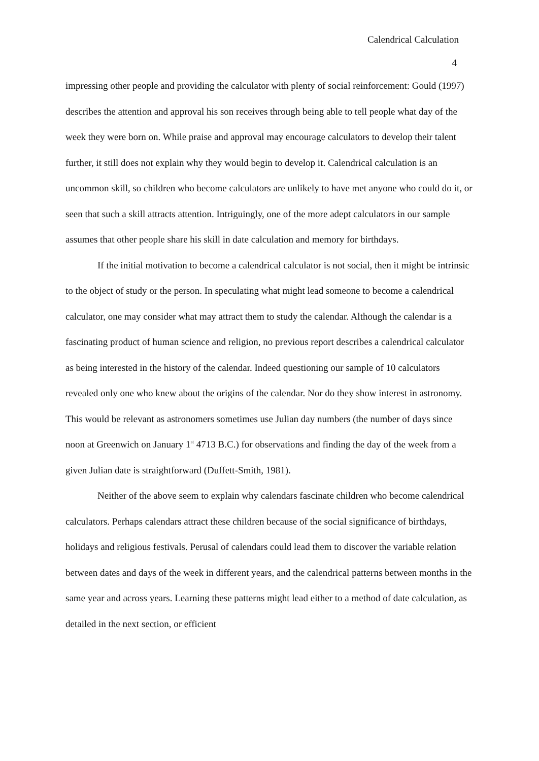Calendrical Calculation
4
impressing other people and providing the calculator with plenty of social reinforcement: Gould (1997) describes the attention and approval his son receives through being able to tell people what day of the week they were born on. While praise and approval may encourage calculators to develop their talent further, it still does not explain why they would begin to develop it. Calendrical calculation is an uncommon skill, so children who become calculators are unlikely to have met anyone who could do it, or seen that such a skill attracts attention. Intriguingly, one of the more adept calculators in our sample assumes that other people share his skill in date calculation and memory for birthdays.
If the initial motivation to become a calendrical calculator is not social, then it might be intrinsic to the object of study or the person. In speculating what might lead someone to become a calendrical calculator, one may consider what may attract them to study the calendar. Although the calendar is a fascinating product of human science and religion, no previous report describes a calendrical calculator as being interested in the history of the calendar. Indeed questioning our sample of 10 calculators revealed only one who knew about the origins of the calendar. Nor do they show interest in astronomy. This would be relevant as astronomers sometimes use Julian day numbers (the number of days since noon at Greenwich on January 1<sup>st</sup> 4713 B.C.) for observations and finding the day of the week from a given Julian date is straightforward (Duffett-Smith, 1981).
Neither of the above seem to explain why calendars fascinate children who become calendrical calculators. Perhaps calendars attract these children because of the social significance of birthdays, holidays and religious festivals. Perusal of calendars could lead them to discover the variable relation between dates and days of the week in different years, and the calendrical patterns between months in the same year and across years. Learning these patterns might lead either to a method of date calculation, as detailed in the next section, or efficient